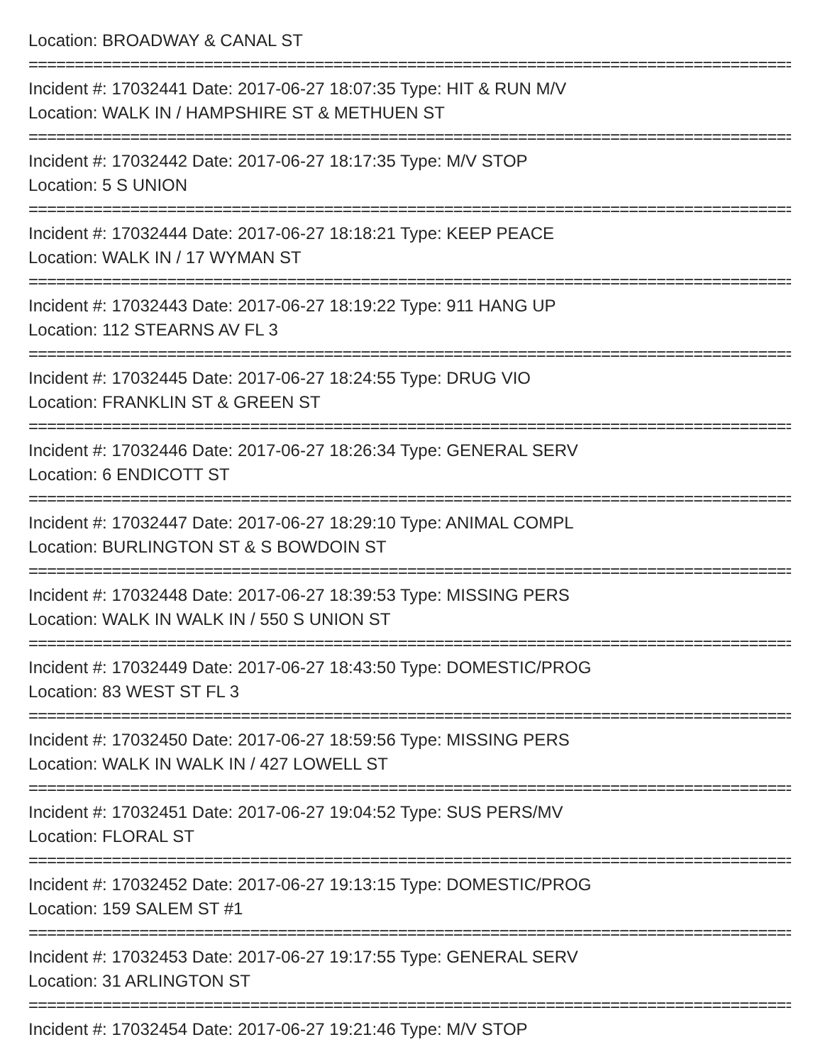Location: BROADWAY & CANAL ST
================================================================================================
Incident #: 17032441 Date: 2017-06-27 18:07:35 Type: HIT & RUN M/V
Location: WALK IN / HAMPSHIRE ST & METHUEN ST
================================================================================================
Incident #: 17032442 Date: 2017-06-27 18:17:35 Type: M/V STOP
Location: 5 S UNION
================================================================================================
Incident #: 17032444 Date: 2017-06-27 18:18:21 Type: KEEP PEACE
Location: WALK IN / 17 WYMAN ST
================================================================================================
Incident #: 17032443 Date: 2017-06-27 18:19:22 Type: 911 HANG UP
Location: 112 STEARNS AV FL 3
================================================================================================
Incident #: 17032445 Date: 2017-06-27 18:24:55 Type: DRUG VIO
Location: FRANKLIN ST & GREEN ST
================================================================================================
Incident #: 17032446 Date: 2017-06-27 18:26:34 Type: GENERAL SERV
Location: 6 ENDICOTT ST
================================================================================================
Incident #: 17032447 Date: 2017-06-27 18:29:10 Type: ANIMAL COMPL
Location: BURLINGTON ST & S BOWDOIN ST
================================================================================================
Incident #: 17032448 Date: 2017-06-27 18:39:53 Type: MISSING PERS
Location: WALK IN WALK IN / 550 S UNION ST
================================================================================================
Incident #: 17032449 Date: 2017-06-27 18:43:50 Type: DOMESTIC/PROG
Location: 83 WEST ST FL 3
================================================================================================
Incident #: 17032450 Date: 2017-06-27 18:59:56 Type: MISSING PERS
Location: WALK IN WALK IN / 427 LOWELL ST
================================================================================================
Incident #: 17032451 Date: 2017-06-27 19:04:52 Type: SUS PERS/MV
Location: FLORAL ST
================================================================================================
Incident #: 17032452 Date: 2017-06-27 19:13:15 Type: DOMESTIC/PROG
Location: 159 SALEM ST #1
================================================================================================
Incident #: 17032453 Date: 2017-06-27 19:17:55 Type: GENERAL SERV
Location: 31 ARLINGTON ST
================================================================================================
Incident #: 17032454 Date: 2017-06-27 19:21:46 Type: M/V STOP